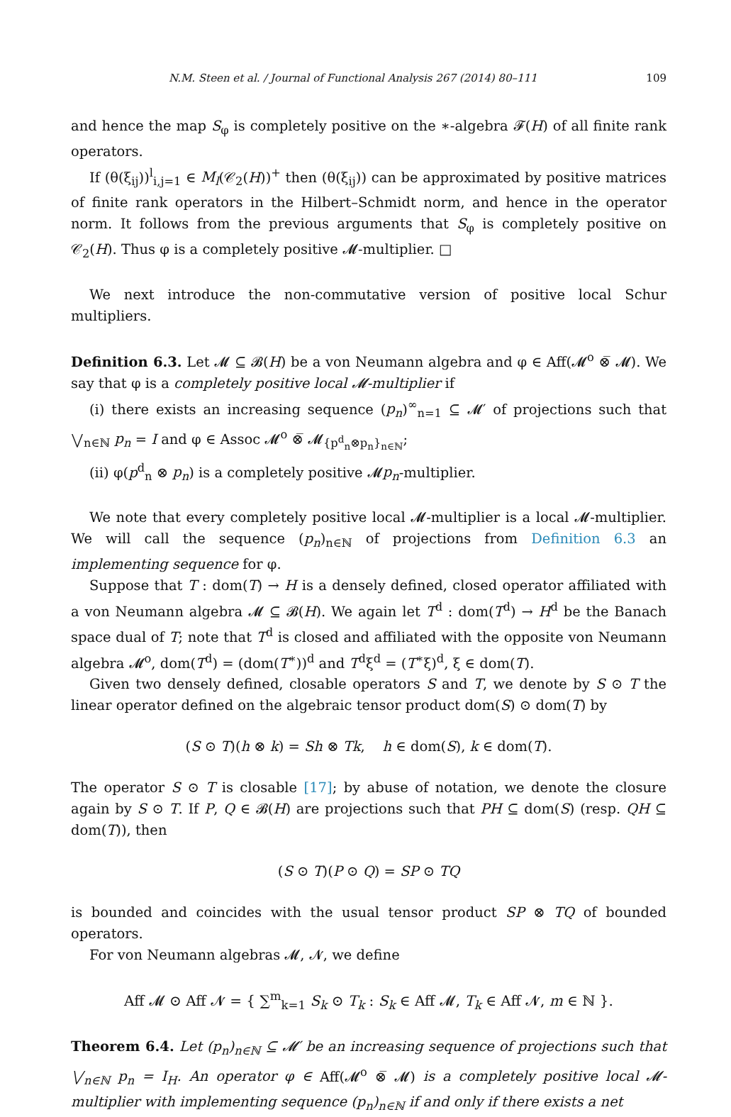N.M. Steen et al. / Journal of Functional Analysis 267 (2014) 80–111 109
and hence the map S<sub>φ</sub> is completely positive on the ∗-algebra 𝓕(H) of all finite rank operators.
If (θ(ξ<sub>ij</sub>))<sup>l</sup><sub>i,j=1</sub> ∈ M<sub>l</sub>(𝒞<sub>2</sub>(H))<sup>+</sup> then (θ(ξ<sub>ij</sub>)) can be approximated by positive matrices of finite rank operators in the Hilbert–Schmidt norm, and hence in the operator norm. It follows from the previous arguments that S<sub>φ</sub> is completely positive on 𝒞<sub>2</sub>(H). Thus φ is a completely positive 𝓜-multiplier. □
We next introduce the non-commutative version of positive local Schur multipliers.
Definition 6.3. Let 𝓜 ⊆ 𝓑(H) be a von Neumann algebra and φ ∈ Aff(𝓜<sup>o</sup> ⊗̅ 𝓜). We say that φ is a completely positive local 𝓜-multiplier if
(i) there exists an increasing sequence (p<sub>n</sub>)<sup>∞</sup><sub>n=1</sub> ⊆ 𝓜′ of projections such that ⋁<sub>n∈ℕ</sub> p<sub>n</sub> = I and φ ∈ Assoc 𝓜<sup>o</sup> ⊗̅ 𝓜<sub>{p<sup>d</sup><sub>n</sub>⊗p<sub>n</sub>}<sub>n∈ℕ</sub></sub>;
(ii) φ(p<sup>d</sup><sub>n</sub> ⊗ p<sub>n</sub>) is a completely positive 𝓜p<sub>n</sub>-multiplier.
We note that every completely positive local 𝓜-multiplier is a local 𝓜-multiplier. We will call the sequence (p<sub>n</sub>)<sub>n∈ℕ</sub> of projections from Definition 6.3 an implementing sequence for φ.
Suppose that T : dom(T) → H is a densely defined, closed operator affiliated with a von Neumann algebra 𝓜 ⊆ 𝓑(H). We again let T<sup>d</sup> : dom(T<sup>d</sup>) → H<sup>d</sup> be the Banach space dual of T; note that T<sup>d</sup> is closed and affiliated with the opposite von Neumann algebra 𝓜<sup>o</sup>, dom(T<sup>d</sup>) = (dom(T<sup>∗</sup>))<sup>d</sup> and T<sup>d</sup>ξ<sup>d</sup> = (T<sup>∗</sup>ξ)<sup>d</sup>, ξ ∈ dom(T).
Given two densely defined, closable operators S and T, we denote by S ⊙ T the linear operator defined on the algebraic tensor product dom(S) ⊙ dom(T) by
(S ⊙ T)(h ⊗ k) = Sh ⊗ Tk, h ∈ dom(S), k ∈ dom(T).
The operator S ⊙ T is closable [17]; by abuse of notation, we denote the closure again by S ⊙ T. If P, Q ∈ 𝓑(H) are projections such that PH ⊆ dom(S) (resp. QH ⊆ dom(T)), then
(S ⊙ T)(P ⊙ Q) = SP ⊙ TQ
is bounded and coincides with the usual tensor product SP ⊗ TQ of bounded operators.
For von Neumann algebras 𝓜, 𝓝, we define
Aff 𝓜 ⊙ Aff 𝓝 = { ∑<sup>m</sup><sub>k=1</sub> S<sub>k</sub> ⊙ T<sub>k</sub> : S<sub>k</sub> ∈ Aff 𝓜, T<sub>k</sub> ∈ Aff 𝓝, m ∈ ℕ }.
Theorem 6.4. Let (p<sub>n</sub>)<sub>n∈ℕ</sub> ⊆ 𝓜′ be an increasing sequence of projections such that ⋁<sub>n∈ℕ</sub> p<sub>n</sub> = I<sub>H</sub>. An operator φ ∈ Aff(𝓜<sup>o</sup> ⊗̅ 𝓜) is a completely positive local 𝓜-multiplier with implementing sequence (p<sub>n</sub>)<sub>n∈ℕ</sub> if and only if there exists a net